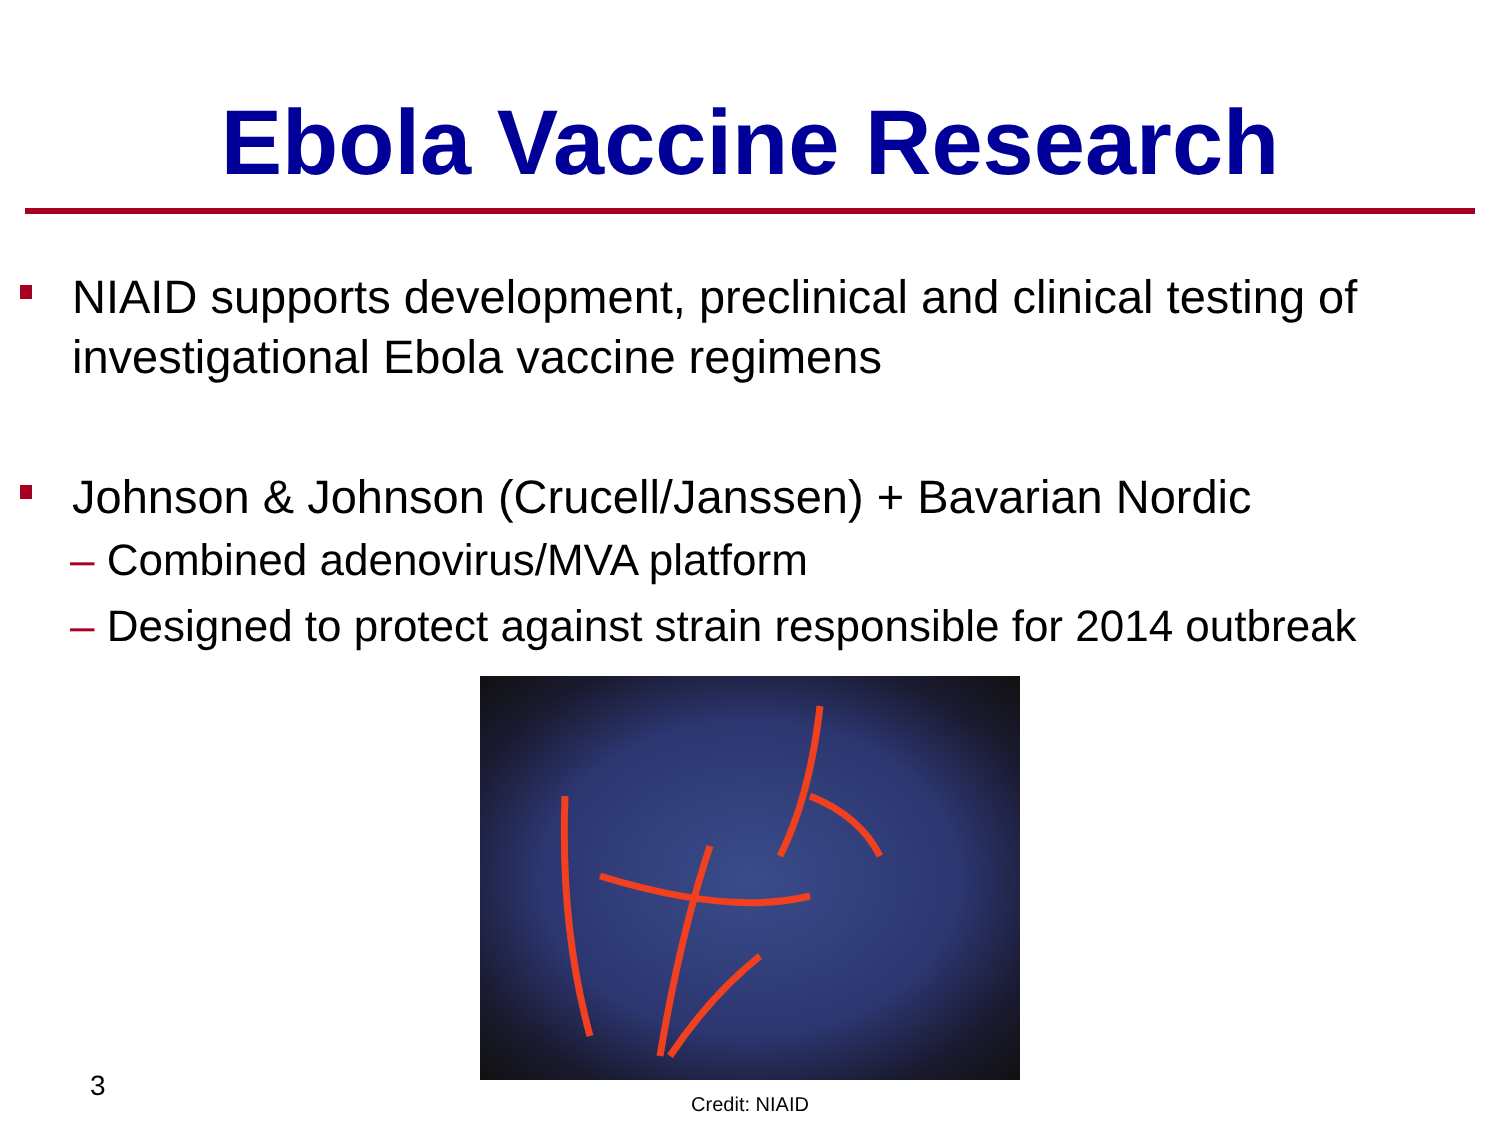Ebola Vaccine Research
NIAID supports development, preclinical and clinical testing of investigational Ebola vaccine regimens
Johnson & Johnson (Crucell/Janssen) + Bavarian Nordic
– Combined adenovirus/MVA platform
– Designed to protect against strain responsible for 2014 outbreak
3
Credit: NIAID